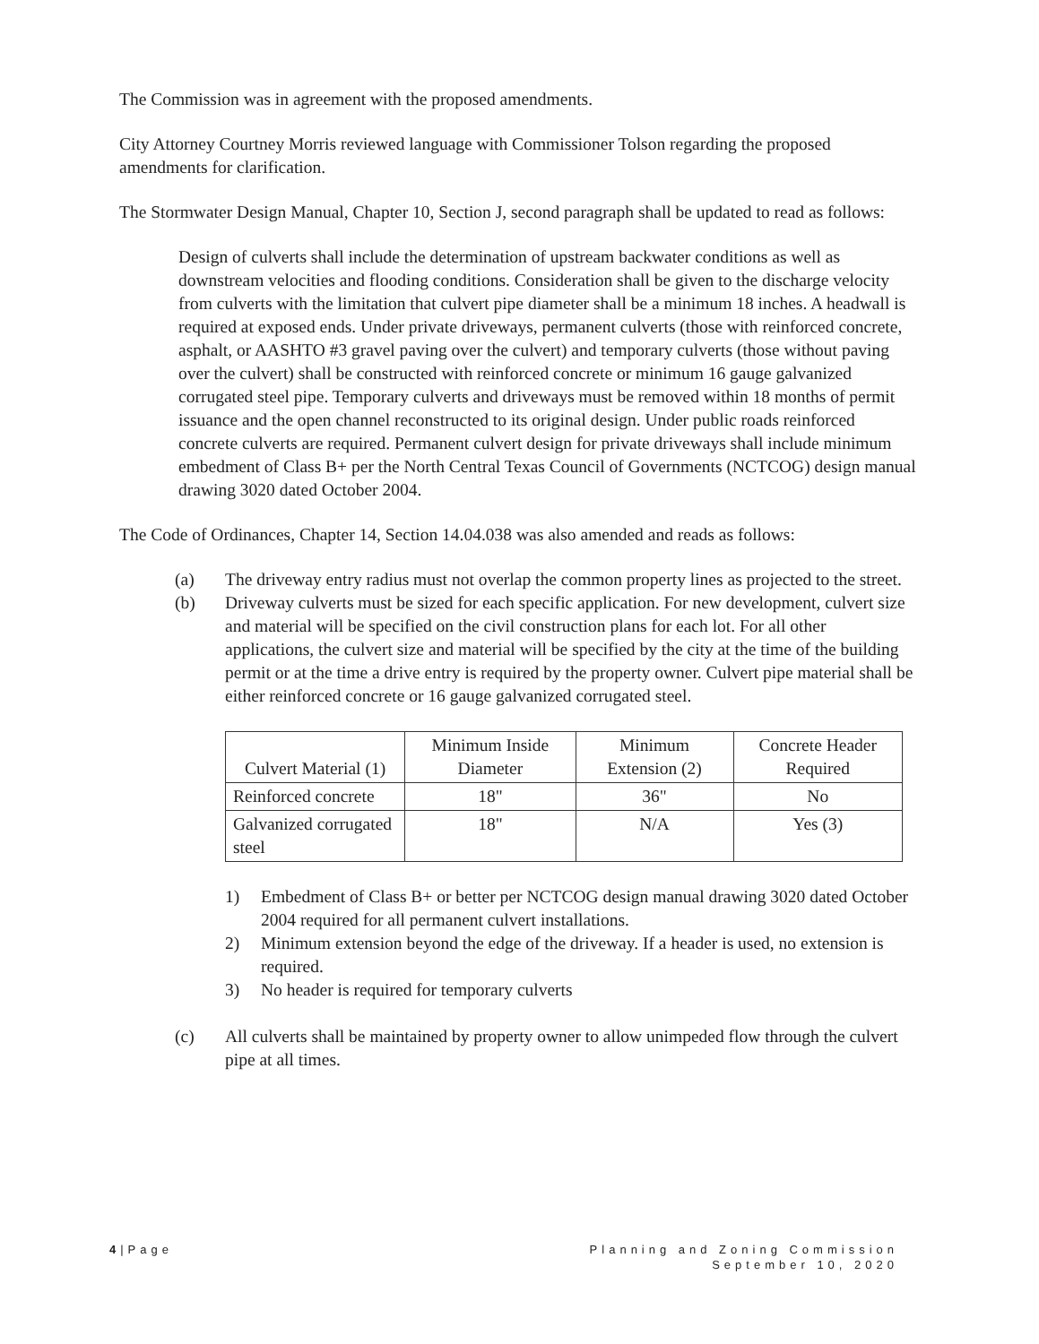The Commission was in agreement with the proposed amendments.
City Attorney Courtney Morris reviewed language with Commissioner Tolson regarding the proposed amendments for clarification.
The Stormwater Design Manual, Chapter 10, Section J, second paragraph shall be updated to read as follows:
Design of culverts shall include the determination of upstream backwater conditions as well as downstream velocities and flooding conditions. Consideration shall be given to the discharge velocity from culverts with the limitation that culvert pipe diameter shall be a minimum 18 inches. A headwall is required at exposed ends. Under private driveways, permanent culverts (those with reinforced concrete, asphalt, or AASHTO #3 gravel paving over the culvert) and temporary culverts (those without paving over the culvert) shall be constructed with reinforced concrete or minimum 16 gauge galvanized corrugated steel pipe. Temporary culverts and driveways must be removed within 18 months of permit issuance and the open channel reconstructed to its original design. Under public roads reinforced concrete culverts are required. Permanent culvert design for private driveways shall include minimum embedment of Class B+ per the North Central Texas Council of Governments (NCTCOG) design manual drawing 3020 dated October 2004.
The Code of Ordinances, Chapter 14, Section 14.04.038 was also amended and reads as follows:
(a) The driveway entry radius must not overlap the common property lines as projected to the street.
(b) Driveway culverts must be sized for each specific application. For new development, culvert size and material will be specified on the civil construction plans for each lot. For all other applications, the culvert size and material will be specified by the city at the time of the building permit or at the time a drive entry is required by the property owner. Culvert pipe material shall be either reinforced concrete or 16 gauge galvanized corrugated steel.
| Culvert Material (1) | Minimum Inside Diameter | Minimum Extension (2) | Concrete Header Required |
| --- | --- | --- | --- |
| Reinforced concrete | 18" | 36" | No |
| Galvanized corrugated steel | 18" | N/A | Yes (3) |
1) Embedment of Class B+ or better per NCTCOG design manual drawing 3020 dated October 2004 required for all permanent culvert installations.
2) Minimum extension beyond the edge of the driveway. If a header is used, no extension is required.
3) No header is required for temporary culverts
(c) All culverts shall be maintained by property owner to allow unimpeded flow through the culvert pipe at all times.
4|Page Planning and Zoning Commission
September 10, 2020